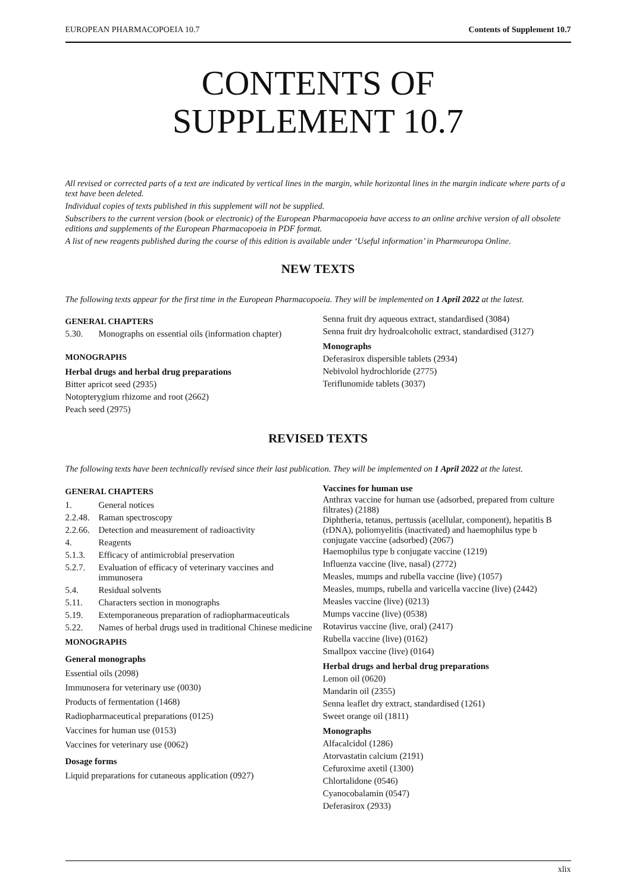EUROPEAN PHARMACOPOEIA 10.7 Contents of Supplement 10.7
CONTENTS OF
SUPPLEMENT 10.7
All revised or corrected parts of a text are indicated by vertical lines in the margin, while horizontal lines in the margin indicate where parts of a text have been deleted.
Individual copies of texts published in this supplement will not be supplied.
Subscribers to the current version (book or electronic) of the European Pharmacopoeia have access to an online archive version of all obsolete editions and supplements of the European Pharmacopoeia in PDF format.
A list of new reagents published during the course of this edition is available under ‘Useful information’ in Pharmeuropa Online.
NEW TEXTS
The following texts appear for the first time in the European Pharmacopoeia. They will be implemented on 1 April 2022 at the latest.
GENERAL CHAPTERS
5.30. Monographs on essential oils (information chapter)
MONOGRAPHS
Herbal drugs and herbal drug preparations
Bitter apricot seed (2935)
Notopterygium rhizome and root (2662)
Peach seed (2975)
Senna fruit dry aqueous extract, standardised (3084)
Senna fruit dry hydroalcoholic extract, standardised (3127)
Monographs
Deferasirox dispersible tablets (2934)
Nebivolol hydrochloride (2775)
Teriflunomide tablets (3037)
REVISED TEXTS
The following texts have been technically revised since their last publication. They will be implemented on 1 April 2022 at the latest.
GENERAL CHAPTERS
1. General notices
2.2.48. Raman spectroscopy
2.2.66. Detection and measurement of radioactivity
4. Reagents
5.1.3. Efficacy of antimicrobial preservation
5.2.7. Evaluation of efficacy of veterinary vaccines and immunosera
5.4. Residual solvents
5.11. Characters section in monographs
5.19. Extemporaneous preparation of radiopharmaceuticals
5.22. Names of herbal drugs used in traditional Chinese medicine
MONOGRAPHS
General monographs
Essential oils (2098)
Immunosera for veterinary use (0030)
Products of fermentation (1468)
Radiopharmaceutical preparations (0125)
Vaccines for human use (0153)
Vaccines for veterinary use (0062)
Dosage forms
Liquid preparations for cutaneous application (0927)
Vaccines for human use
Anthrax vaccine for human use (adsorbed, prepared from culture filtrates) (2188)
Diphtheria, tetanus, pertussis (acellular, component), hepatitis B (rDNA), poliomyelitis (inactivated) and haemophilus type b conjugate vaccine (adsorbed) (2067)
Haemophilus type b conjugate vaccine (1219)
Influenza vaccine (live, nasal) (2772)
Measles, mumps and rubella vaccine (live) (1057)
Measles, mumps, rubella and varicella vaccine (live) (2442)
Measles vaccine (live) (0213)
Mumps vaccine (live) (0538)
Rotavirus vaccine (live, oral) (2417)
Rubella vaccine (live) (0162)
Smallpox vaccine (live) (0164)
Herbal drugs and herbal drug preparations
Lemon oil (0620)
Mandarin oil (2355)
Senna leaflet dry extract, standardised (1261)
Sweet orange oil (1811)
Monographs
Alfacalcidol (1286)
Atorvastatin calcium (2191)
Cefuroxime axetil (1300)
Chlortalidone (0546)
Cyanocobalamin (0547)
Deferasirox (2933)
xlix